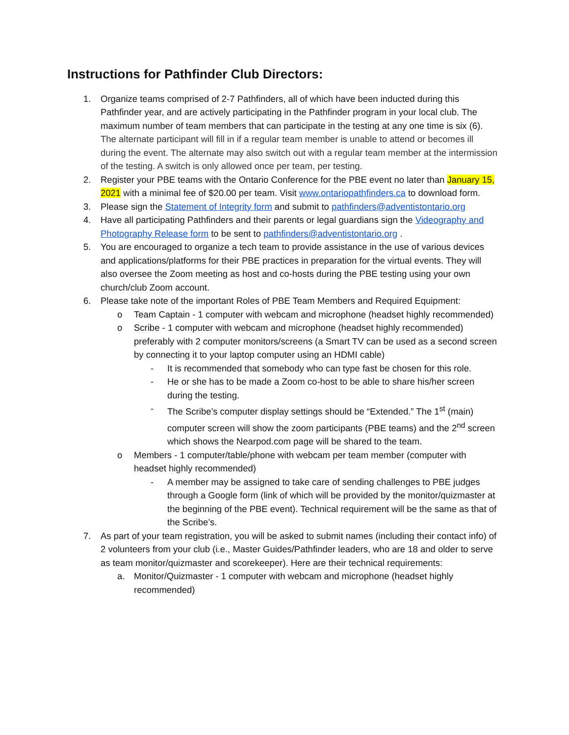Instructions for Pathfinder Club Directors:
1. Organize teams comprised of 2-7 Pathfinders, all of which have been inducted during this Pathfinder year, and are actively participating in the Pathfinder program in your local club. The maximum number of team members that can participate in the testing at any one time is six (6). The alternate participant will fill in if a regular team member is unable to attend or becomes ill during the event. The alternate may also switch out with a regular team member at the intermission of the testing. A switch is only allowed once per team, per testing.
2. Register your PBE teams with the Ontario Conference for the PBE event no later than January 15, 2021 with a minimal fee of $20.00 per team. Visit www.ontariopathfinders.ca to download form.
3. Please sign the Statement of Integrity form and submit to pathfinders@adventistontario.org
4. Have all participating Pathfinders and their parents or legal guardians sign the Videography and Photography Release form to be sent to pathfinders@adventistontario.org .
5. You are encouraged to organize a tech team to provide assistance in the use of various devices and applications/platforms for their PBE practices in preparation for the virtual events. They will also oversee the Zoom meeting as host and co-hosts during the PBE testing using your own church/club Zoom account.
6. Please take note of the important Roles of PBE Team Members and Required Equipment:
o Team Captain - 1 computer with webcam and microphone (headset highly recommended)
o Scribe - 1 computer with webcam and microphone (headset highly recommended) preferably with 2 computer monitors/screens (a Smart TV can be used as a second screen by connecting it to your laptop computer using an HDMI cable)
- It is recommended that somebody who can type fast be chosen for this role.
- He or she has to be made a Zoom co-host to be able to share his/her screen during the testing.
- The Scribe’s computer display settings should be “Extended.” The 1<sup>st</sup> (main) computer screen will show the zoom participants (PBE teams) and the 2<sup>nd</sup> screen which shows the Nearpod.com page will be shared to the team.
o Members - 1 computer/table/phone with webcam per team member (computer with headset highly recommended)
- A member may be assigned to take care of sending challenges to PBE judges through a Google form (link of which will be provided by the monitor/quizmaster at the beginning of the PBE event). Technical requirement will be the same as that of the Scribe’s.
7. As part of your team registration, you will be asked to submit names (including their contact info) of 2 volunteers from your club (i.e., Master Guides/Pathfinder leaders, who are 18 and older to serve as team monitor/quizmaster and scorekeeper). Here are their technical requirements:
a. Monitor/Quizmaster - 1 computer with webcam and microphone (headset highly recommended)